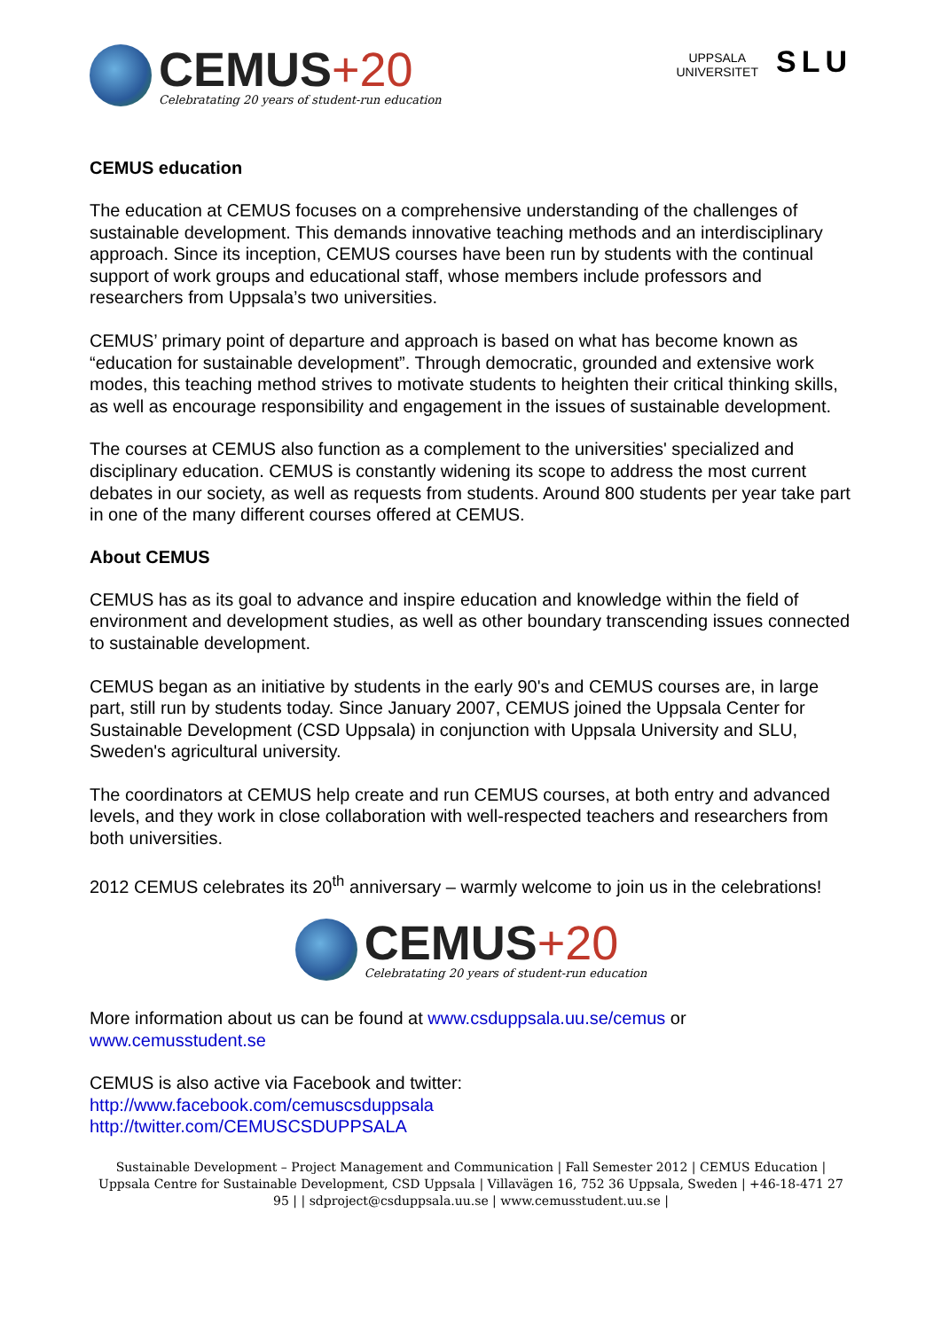CEMUS+20
Celebratating 20 years of student-run education
UPPSALA
UNIVERSITET
SLU
CEMUS education
The education at CEMUS focuses on a comprehensive understanding of the challenges of sustainable development. This demands innovative teaching methods and an interdisciplinary approach. Since its inception, CEMUS courses have been run by students with the continual support of work groups and educational staff, whose members include professors and researchers from Uppsala’s two universities.
CEMUS’ primary point of departure and approach is based on what has become known as “education for sustainable development”. Through democratic, grounded and extensive work modes, this teaching method strives to motivate students to heighten their critical thinking skills, as well as encourage responsibility and engagement in the issues of sustainable development.
The courses at CEMUS also function as a complement to the universities' specialized and disciplinary education. CEMUS is constantly widening its scope to address the most current debates in our society, as well as requests from students. Around 800 students per year take part in one of the many different courses offered at CEMUS.
About CEMUS
CEMUS has as its goal to advance and inspire education and knowledge within the field of environment and development studies, as well as other boundary transcending issues connected to sustainable development.
CEMUS began as an initiative by students in the early 90's and CEMUS courses are, in large part, still run by students today. Since January 2007, CEMUS joined the Uppsala Center for Sustainable Development (CSD Uppsala) in conjunction with Uppsala University and SLU, Sweden's agricultural university.
The coordinators at CEMUS help create and run CEMUS courses, at both entry and advanced levels, and they work in close collaboration with well-respected teachers and researchers from both universities.
2012 CEMUS celebrates its 20<sup>th</sup> anniversary – warmly welcome to join us in the celebrations!
CEMUS+20
Celebratating 20 years of student-run education
More information about us can be found at www.csduppsala.uu.se/cemus or www.cemusstudent.se
CEMUS is also active via Facebook and twitter:
http://www.facebook.com/cemuscsduppsala
http://twitter.com/CEMUSCSDUPPSALA
Sustainable Development – Project Management and Communication | Fall Semester 2012 | CEMUS Education | Uppsala Centre for Sustainable Development, CSD Uppsala | Villavägen 16, 752 36 Uppsala, Sweden | +46-18-471 27 95 | | sdproject@csduppsala.uu.se | www.cemusstudent.uu.se |